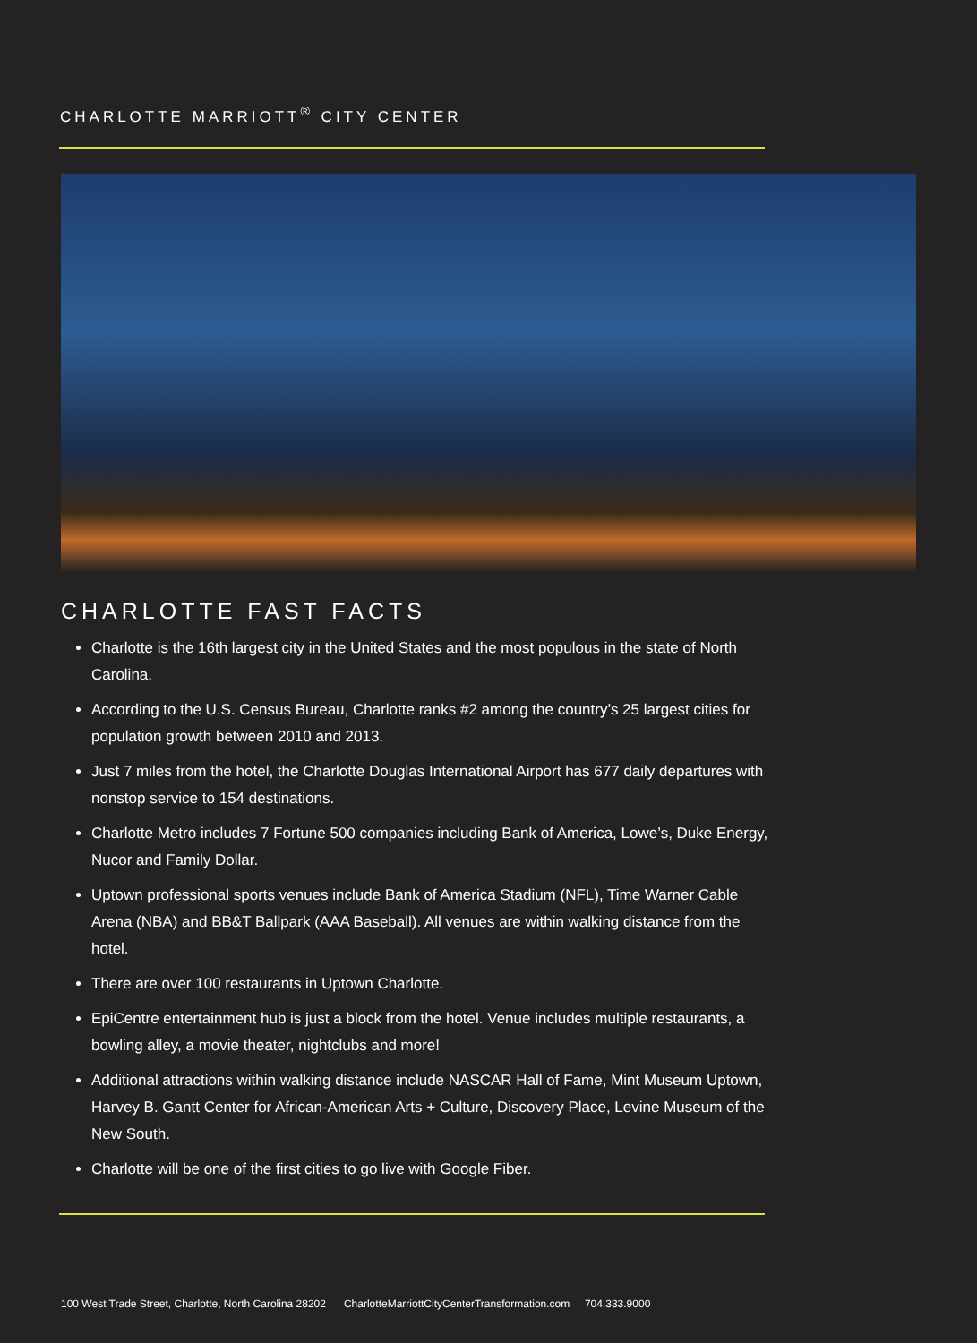CHARLOTTE MARRIOTT<sup>®</sup> CITY CENTER
CHARLOTTE FAST FACTS
Charlotte is the 16th largest city in the United States and the most populous in the state of North Carolina.
According to the U.S. Census Bureau, Charlotte ranks #2 among the country’s 25 largest cities for population growth between 2010 and 2013.
Just 7 miles from the hotel, the Charlotte Douglas International Airport has 677 daily departures with nonstop service to 154 destinations.
Charlotte Metro includes 7 Fortune 500 companies including Bank of America, Lowe’s, Duke Energy, Nucor and Family Dollar.
Uptown professional sports venues include Bank of America Stadium (NFL), Time Warner Cable Arena (NBA) and BB&T Ballpark (AAA Baseball). All venues are within walking distance from the hotel.
There are over 100 restaurants in Uptown Charlotte.
EpiCentre entertainment hub is just a block from the hotel. Venue includes multiple restaurants, a bowling alley, a movie theater, nightclubs and more!
Additional attractions within walking distance include NASCAR Hall of Fame, Mint Museum Uptown, Harvey B. Gantt Center for African-American Arts + Culture, Discovery Place, Levine Museum of the New South.
Charlotte will be one of the first cities to go live with Google Fiber.
100 West Trade Street, Charlotte, North Carolina 28202 CharlotteMarriottCityCenterTransformation.com 704.333.9000